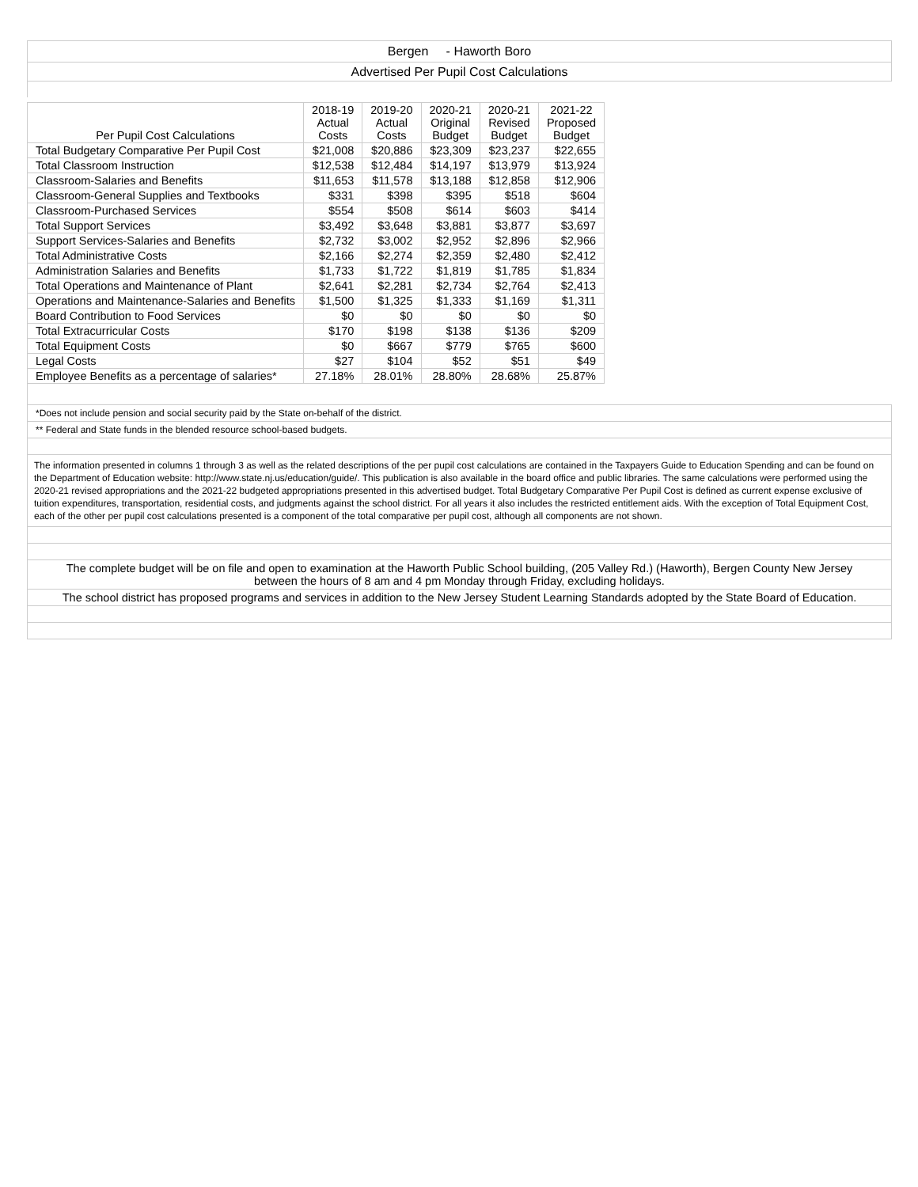Bergen - Haworth Boro
Advertised Per Pupil Cost Calculations
| Per Pupil Cost Calculations | 2018-19 Actual Costs | 2019-20 Actual Costs | 2020-21 Original Budget | 2020-21 Revised Budget | 2021-22 Proposed Budget |
| --- | --- | --- | --- | --- | --- |
| Total Budgetary Comparative Per Pupil Cost | $21,008 | $20,886 | $23,309 | $23,237 | $22,655 |
| Total Classroom Instruction | $12,538 | $12,484 | $14,197 | $13,979 | $13,924 |
| Classroom-Salaries and Benefits | $11,653 | $11,578 | $13,188 | $12,858 | $12,906 |
| Classroom-General Supplies and Textbooks | $331 | $398 | $395 | $518 | $604 |
| Classroom-Purchased Services | $554 | $508 | $614 | $603 | $414 |
| Total Support Services | $3,492 | $3,648 | $3,881 | $3,877 | $3,697 |
| Support Services-Salaries and Benefits | $2,732 | $3,002 | $2,952 | $2,896 | $2,966 |
| Total Administrative Costs | $2,166 | $2,274 | $2,359 | $2,480 | $2,412 |
| Administration Salaries and Benefits | $1,733 | $1,722 | $1,819 | $1,785 | $1,834 |
| Total Operations and Maintenance of Plant | $2,641 | $2,281 | $2,734 | $2,764 | $2,413 |
| Operations and Maintenance-Salaries and Benefits | $1,500 | $1,325 | $1,333 | $1,169 | $1,311 |
| Board Contribution to Food Services | $0 | $0 | $0 | $0 | $0 |
| Total Extracurricular Costs | $170 | $198 | $138 | $136 | $209 |
| Total Equipment Costs | $0 | $667 | $779 | $765 | $600 |
| Legal Costs | $27 | $104 | $52 | $51 | $49 |
| Employee Benefits as a percentage of salaries* | 27.18% | 28.01% | 28.80% | 28.68% | 25.87% |
*Does not include pension and social security paid by the State on-behalf of the district.
** Federal and State funds in the blended resource school-based budgets.
The information presented in columns 1 through 3 as well as the related descriptions of the per pupil cost calculations are contained in the Taxpayers Guide to Education Spending and can be found on the Department of Education website: http://www.state.nj.us/education/guide/. This publication is also available in the board office and public libraries. The same calculations were performed using the 2020-21 revised appropriations and the 2021-22 budgeted appropriations presented in this advertised budget. Total Budgetary Comparative Per Pupil Cost is defined as current expense exclusive of tuition expenditures, transportation, residential costs, and judgments against the school district. For all years it also includes the restricted entitlement aids. With the exception of Total Equipment Cost, each of the other per pupil cost calculations presented is a component of the total comparative per pupil cost, although all components are not shown.
The complete budget will be on file and open to examination at the Haworth Public School building, (205 Valley Rd.) (Haworth), Bergen County New Jersey between the hours of 8 am and 4 pm Monday through Friday, excluding holidays.
The school district has proposed programs and services in addition to the New Jersey Student Learning Standards adopted by the State Board of Education.